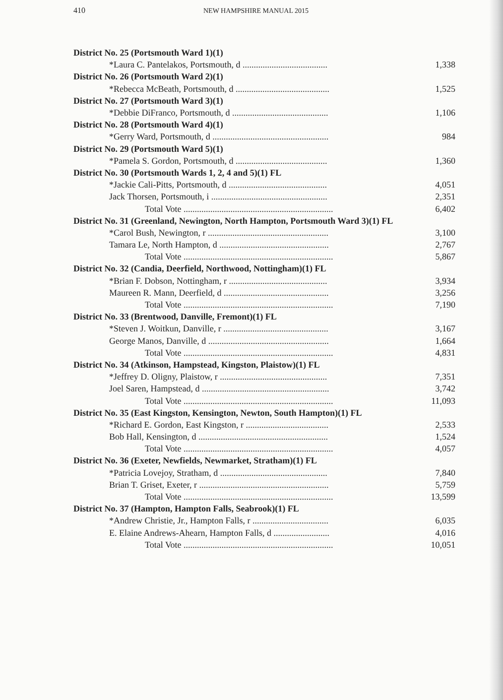410 NEW HAMPSHIRE MANUAL 2015
| District No. 25 (Portsmouth Ward 1)(1) | |
| *Laura C. Pantelakos, Portsmouth, d ...................................... | 1,338 |
| District No. 26 (Portsmouth Ward 2)(1) | |
| *Rebecca McBeath, Portsmouth, d .......................................... | 1,525 |
| District No. 27 (Portsmouth Ward 3)(1) | |
| *Debbie DiFranco, Portsmouth, d ........................................... | 1,106 |
| District No. 28 (Portsmouth Ward 4)(1) | |
| *Gerry Ward, Portsmouth, d .................................................... | 984 |
| District No. 29 (Portsmouth Ward 5)(1) | |
| *Pamela S. Gordon, Portsmouth, d ......................................... | 1,360 |
| District No. 30 (Portsmouth Wards 1, 2, 4 and 5)(1) FL | |
| *Jackie Cali-Pitts, Portsmouth, d ............................................ | 4,051 |
| Jack Thorsen, Portsmouth, i .................................................... | 2,351 |
| Total Vote ................................................................... | 6,402 |
| District No. 31 (Greenland, Newington, North Hampton, Portsmouth Ward 3)(1) FL | |
| *Carol Bush, Newington, r ...................................................... | 3,100 |
| Tamara Le, North Hampton, d ................................................. | 2,767 |
| Total Vote ................................................................... | 5,867 |
| District No. 32 (Candia, Deerfield, Northwood, Nottingham)(1) FL | |
| *Brian F. Dobson, Nottingham, r ............................................ | 3,934 |
| Maureen R. Mann, Deerfield, d ............................................... | 3,256 |
| Total Vote ................................................................... | 7,190 |
| District No. 33 (Brentwood, Danville, Fremont)(1) FL | |
| *Steven J. Woitkun, Danville, r ............................................... | 3,167 |
| George Manos, Danville, d ...................................................... | 1,664 |
| Total Vote ................................................................... | 4,831 |
| District No. 34 (Atkinson, Hampstead, Kingston, Plaistow)(1) FL | |
| *Jeffrey D. Oligny, Plaistow, r ................................................ | 7,351 |
| Joel Saren, Hampstead, d ......................................................... | 3,742 |
| Total Vote ................................................................... | 11,093 |
| District No. 35 (East Kingston, Kensington, Newton, South Hampton)(1) FL | |
| *Richard E. Gordon, East Kingston, r ..................................... | 2,533 |
| Bob Hall, Kensington, d .......................................................... | 1,524 |
| Total Vote ................................................................... | 4,057 |
| District No. 36 (Exeter, Newfields, Newmarket, Stratham)(1) FL | |
| *Patricia Lovejoy, Stratham, d ................................................ | 7,840 |
| Brian T. Griset, Exeter, r .......................................................... | 5,759 |
| Total Vote ................................................................... | 13,599 |
| District No. 37 (Hampton, Hampton Falls, Seabrook)(1) FL | |
| *Andrew Christie, Jr., Hampton Falls, r .................................. | 6,035 |
| E. Elaine Andrews-Ahearn, Hampton Falls, d ......................... | 4,016 |
| Total Vote ................................................................... | 10,051 |